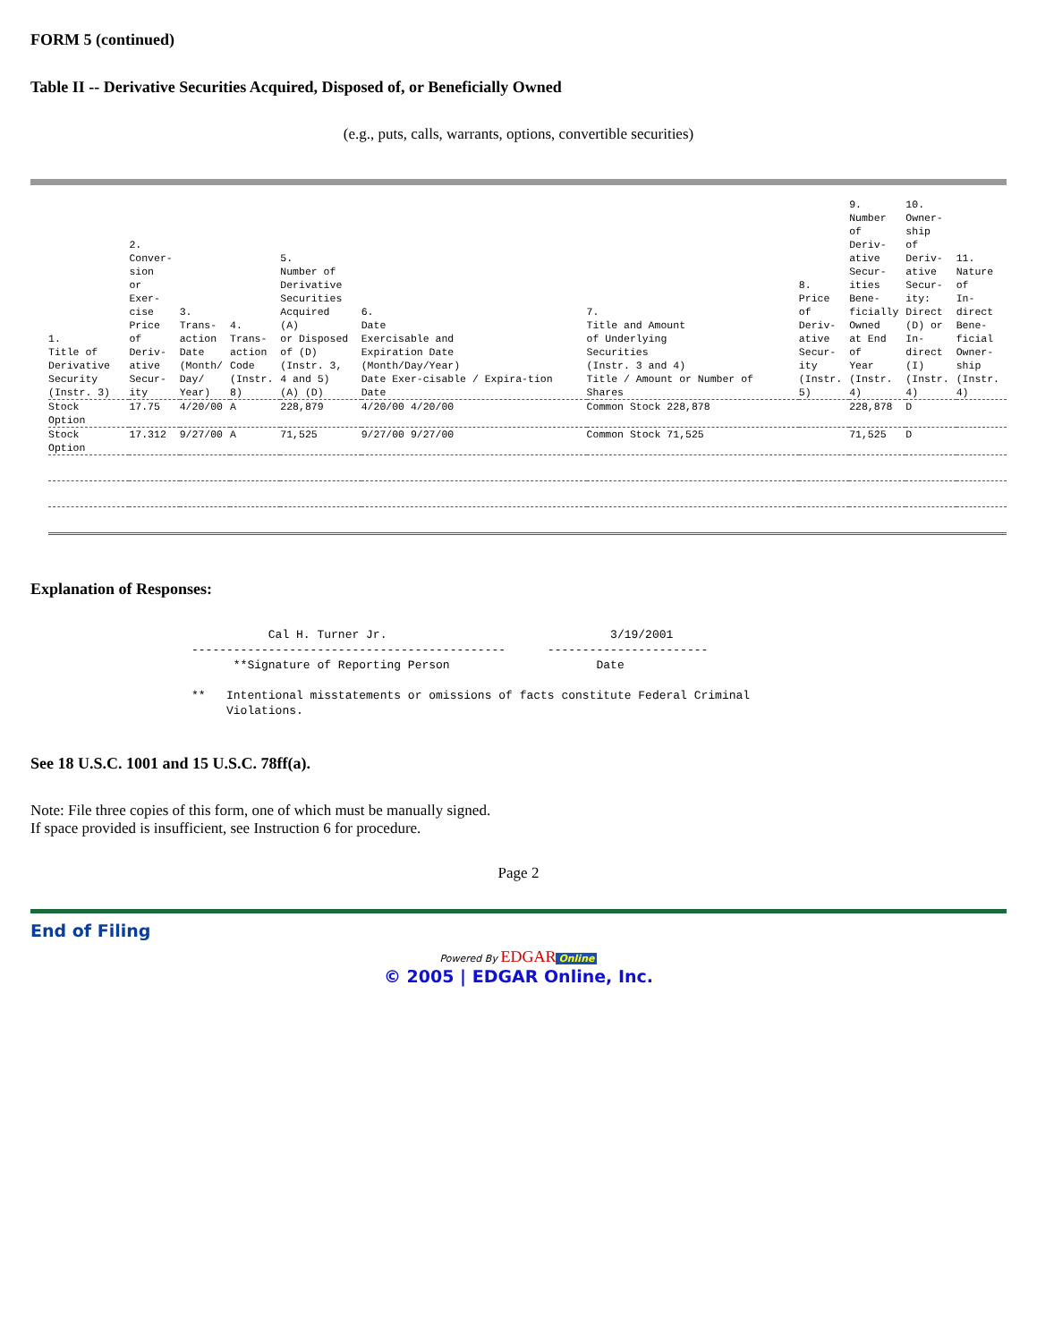FORM 5 (continued)
Table II -- Derivative Securities Acquired, Disposed of, or Beneficially Owned
(e.g., puts, calls, warrants, options, convertible securities)
| 1. Title of Derivative Security (Instr. 3) | 2. Conver- sion or Exer- cise Price of Deriv- ative Secur- ity | 3. Trans- action Date (Month/ Day/ Year) | 4. Trans- action Code (Instr. 8) | 5. Number of Derivative Securities Acquired (A) or Disposed of (D) (Instr. 3, 4 and 5) (A) (D) | 6. Date Exercisable and Expiration Date (Month/Day/Year) Date Exer-cisable / Expira-tion Date | 7. Title and Amount of Underlying Securities (Instr. 3 and 4) Title / Amount or Number of Shares | 8. Price of Deriv- ative Secur- ity (Instr. 5) | 9. Number of Deriv- ative Secur- ities Bene- ficially Owned at End of Year (Instr. 4) | 10. Owner- ship of Deriv- ative Secur- ity: Direct (D) or In- direct (I) (Instr. 4) | 11. Nature of In- direct Bene- ficial Owner- ship (Instr. 4) |
| --- | --- | --- | --- | --- | --- | --- | --- | --- | --- | --- |
| Stock Option | 17.75 | 4/20/00 | A | 228,879 | 4/20/00 4/20/00 | Common Stock 228,878 | | 228,878 | D | |
| Stock Option | 17.312 | 9/27/00 | A | 71,525 | 9/27/00 9/27/00 | Common Stock 71,525 | | 71,525 | D | |
Explanation of Responses:
           Cal H. Turner Jr.                                3/19/2001
---------------------------------------------      -----------------------
      **Signature of Reporting Person                     Date

**   Intentional misstatements or omissions of facts constitute Federal Criminal
     Violations.
See 18 U.S.C. 1001 and 15 U.S.C. 78ff(a).
Note: File three copies of this form, one of which must be manually signed.
If space provided is insufficient, see Instruction 6 for procedure.
Page 2
End of Filing
Powered By EDGAR Online
© 2005 | EDGAR Online, Inc.